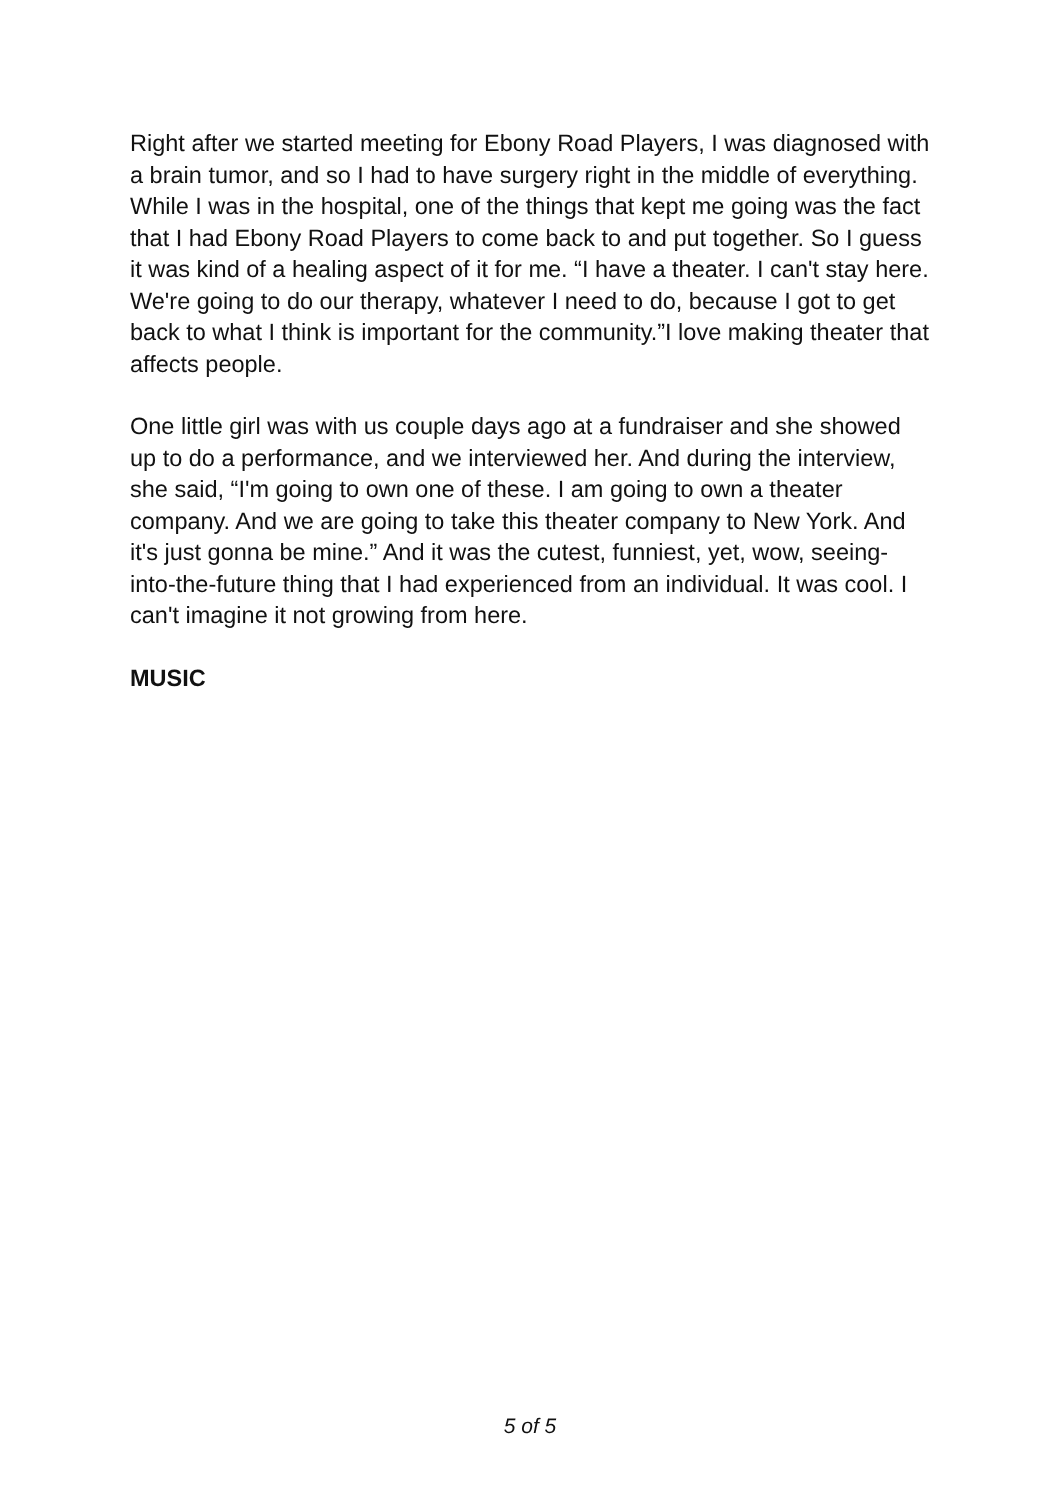Right after we started meeting for Ebony Road Players, I was diagnosed with a brain tumor, and so I had to have surgery right in the middle of everything. While I was in the hospital, one of the things that kept me going was the fact that I had Ebony Road Players to come back to and put together. So I guess it was kind of a healing aspect of it for me. “I have a theater. I can't stay here. We're going to do our therapy, whatever I need to do, because I got to get back to what I think is important for the community.”I love making theater that affects people.
One little girl was with us couple days ago at a fundraiser and she showed up to do a performance, and we interviewed her. And during the interview, she said, “I'm going to own one of these. I am going to own a theater company. And we are going to take this theater company to New York. And it's just gonna be mine.” And it was the cutest, funniest, yet, wow, seeing-into-the-future thing that I had experienced from an individual. It was cool. I can't imagine it not growing from here.
MUSIC
5 of 5